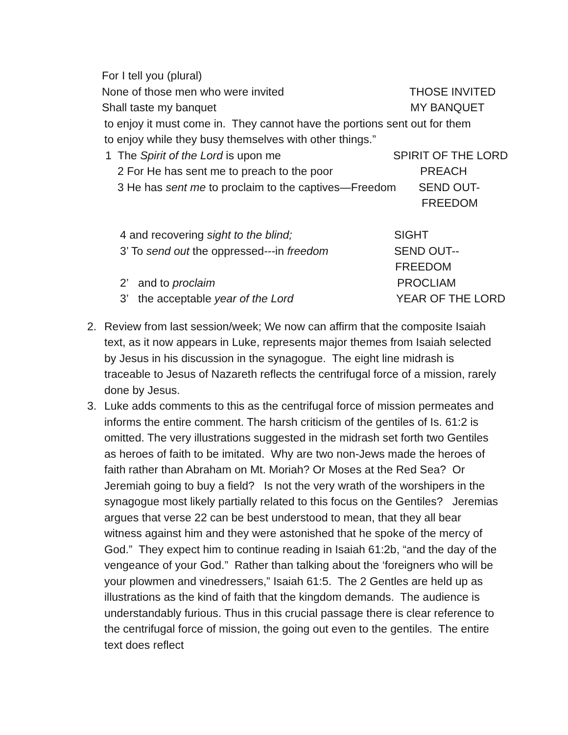For I tell you (plural)
None of those men who were invited THOSE INVITED
Shall taste my banquet MY BANQUET
to enjoy it must come in. They cannot have the portions sent out for them
to enjoy while they busy themselves with other things.”
1 The Spirit of the Lord is upon me SPIRIT OF THE LORD
2 For He has sent me to preach to the poor PREACH
3 He has sent me to proclaim to the captives—Freedom SEND OUT-
FREEDOM
4 and recovering sight to the blind; SIGHT
3’ To send out the oppressed---in freedom SEND OUT--
FREEDOM
2’ and to proclaim PROCLIAM
3’ the acceptable year of the Lord YEAR OF THE LORD
2. Review from last session/week; We now can affirm that the composite Isaiah text, as it now appears in Luke, represents major themes from Isaiah selected by Jesus in his discussion in the synagogue. The eight line midrash is traceable to Jesus of Nazareth reflects the centrifugal force of a mission, rarely done by Jesus.
3. Luke adds comments to this as the centrifugal force of mission permeates and informs the entire comment. The harsh criticism of the gentiles of Is. 61:2 is omitted. The very illustrations suggested in the midrash set forth two Gentiles as heroes of faith to be imitated. Why are two non-Jews made the heroes of faith rather than Abraham on Mt. Moriah? Or Moses at the Red Sea? Or Jeremiah going to buy a field? Is not the very wrath of the worshipers in the synagogue most likely partially related to this focus on the Gentiles? Jeremias argues that verse 22 can be best understood to mean, that they all bear witness against him and they were astonished that he spoke of the mercy of God.” They expect him to continue reading in Isaiah 61:2b, “and the day of the vengeance of your God.” Rather than talking about the ‘foreigners who will be your plowmen and vinedressers,” Isaiah 61:5. The 2 Gentles are held up as illustrations as the kind of faith that the kingdom demands. The audience is understandably furious. Thus in this crucial passage there is clear reference to the centrifugal force of mission, the going out even to the gentiles. The entire text does reflect